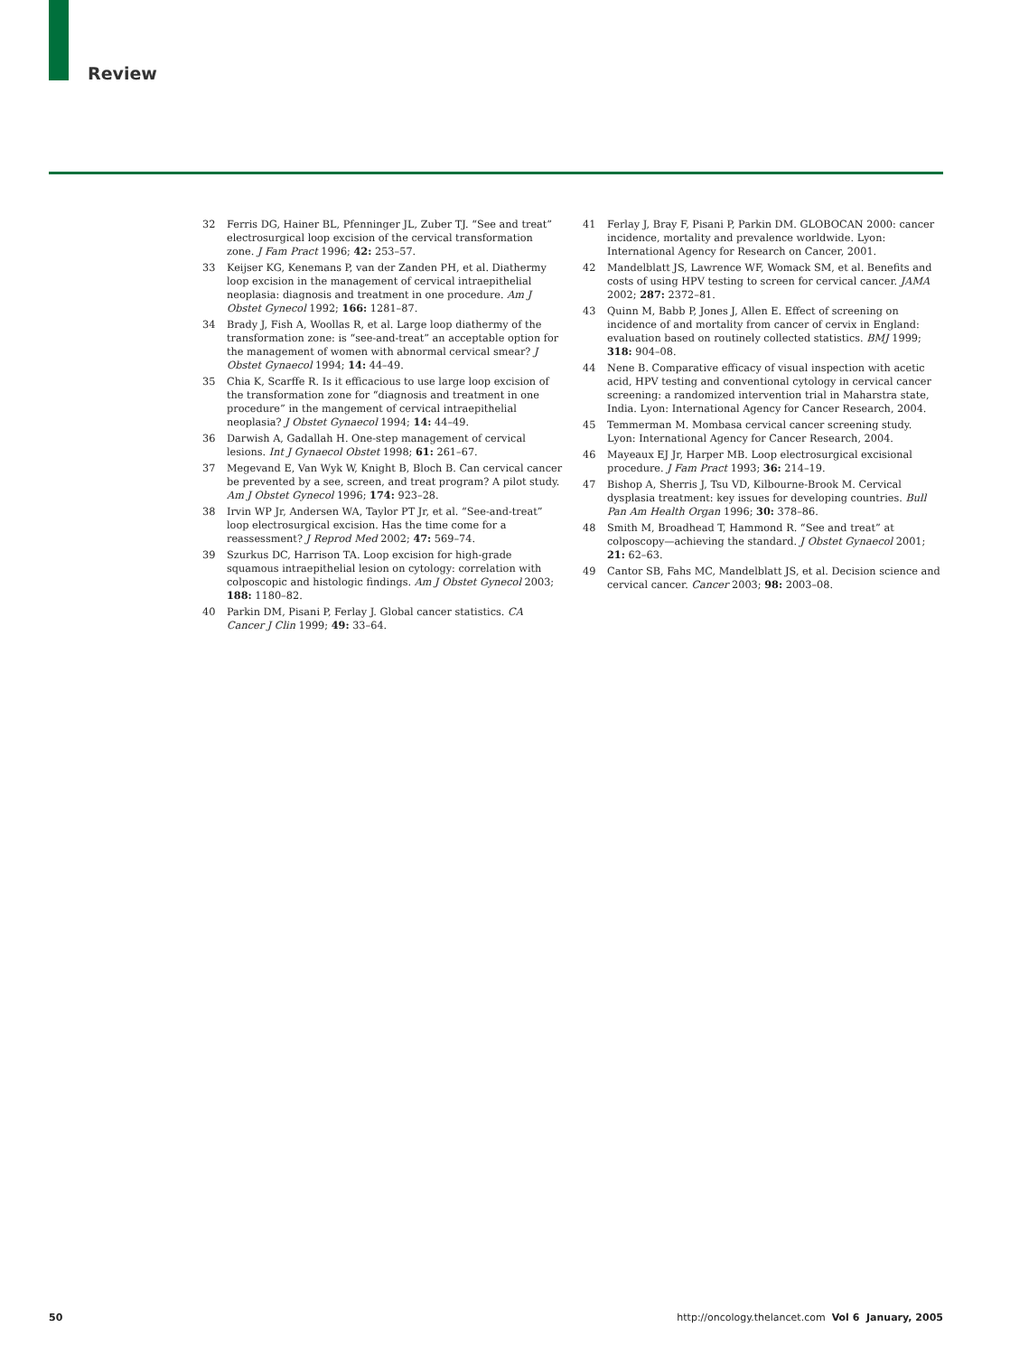Review
32 Ferris DG, Hainer BL, Pfenninger JL, Zuber TJ. “See and treat” electrosurgical loop excision of the cervical transformation zone. J Fam Pract 1996; 42: 253–57.
33 Keijser KG, Kenemans P, van der Zanden PH, et al. Diathermy loop excision in the management of cervical intraepithelial neoplasia: diagnosis and treatment in one procedure. Am J Obstet Gynecol 1992; 166: 1281–87.
34 Brady J, Fish A, Woollas R, et al. Large loop diathermy of the transformation zone: is “see-and-treat” an acceptable option for the management of women with abnormal cervical smear? J Obstet Gynaecol 1994; 14: 44–49.
35 Chia K, Scarffe R. Is it efficacious to use large loop excision of the transformation zone for “diagnosis and treatment in one procedure” in the mangement of cervical intraepithelial neoplasia? J Obstet Gynaecol 1994; 14: 44–49.
36 Darwish A, Gadallah H. One-step management of cervical lesions. Int J Gynaecol Obstet 1998; 61: 261–67.
37 Megevand E, Van Wyk W, Knight B, Bloch B. Can cervical cancer be prevented by a see, screen, and treat program? A pilot study. Am J Obstet Gynecol 1996; 174: 923–28.
38 Irvin WP Jr, Andersen WA, Taylor PT Jr, et al. “See-and-treat” loop electrosurgical excision. Has the time come for a reassessment? J Reprod Med 2002; 47: 569–74.
39 Szurkus DC, Harrison TA. Loop excision for high-grade squamous intraepithelial lesion on cytology: correlation with colposcopic and histologic findings. Am J Obstet Gynecol 2003; 188: 1180–82.
40 Parkin DM, Pisani P, Ferlay J. Global cancer statistics. CA Cancer J Clin 1999; 49: 33–64.
41 Ferlay J, Bray F, Pisani P, Parkin DM. GLOBOCAN 2000: cancer incidence, mortality and prevalence worldwide. Lyon: International Agency for Research on Cancer, 2001.
42 Mandelblatt JS, Lawrence WF, Womack SM, et al. Benefits and costs of using HPV testing to screen for cervical cancer. JAMA 2002; 287: 2372–81.
43 Quinn M, Babb P, Jones J, Allen E. Effect of screening on incidence of and mortality from cancer of cervix in England: evaluation based on routinely collected statistics. BMJ 1999; 318: 904–08.
44 Nene B. Comparative efficacy of visual inspection with acetic acid, HPV testing and conventional cytology in cervical cancer screening: a randomized intervention trial in Maharstra state, India. Lyon: International Agency for Cancer Research, 2004.
45 Temmerman M. Mombasa cervical cancer screening study. Lyon: International Agency for Cancer Research, 2004.
46 Mayeaux EJ Jr, Harper MB. Loop electrosurgical excisional procedure. J Fam Pract 1993; 36: 214–19.
47 Bishop A, Sherris J, Tsu VD, Kilbourne-Brook M. Cervical dysplasia treatment: key issues for developing countries. Bull Pan Am Health Organ 1996; 30: 378–86.
48 Smith M, Broadhead T, Hammond R. “See and treat” at colposcopy—achieving the standard. J Obstet Gynaecol 2001; 21: 62–63.
49 Cantor SB, Fahs MC, Mandelblatt JS, et al. Decision science and cervical cancer. Cancer 2003; 98: 2003–08.
50 http://oncology.thelancet.com Vol 6 January, 2005